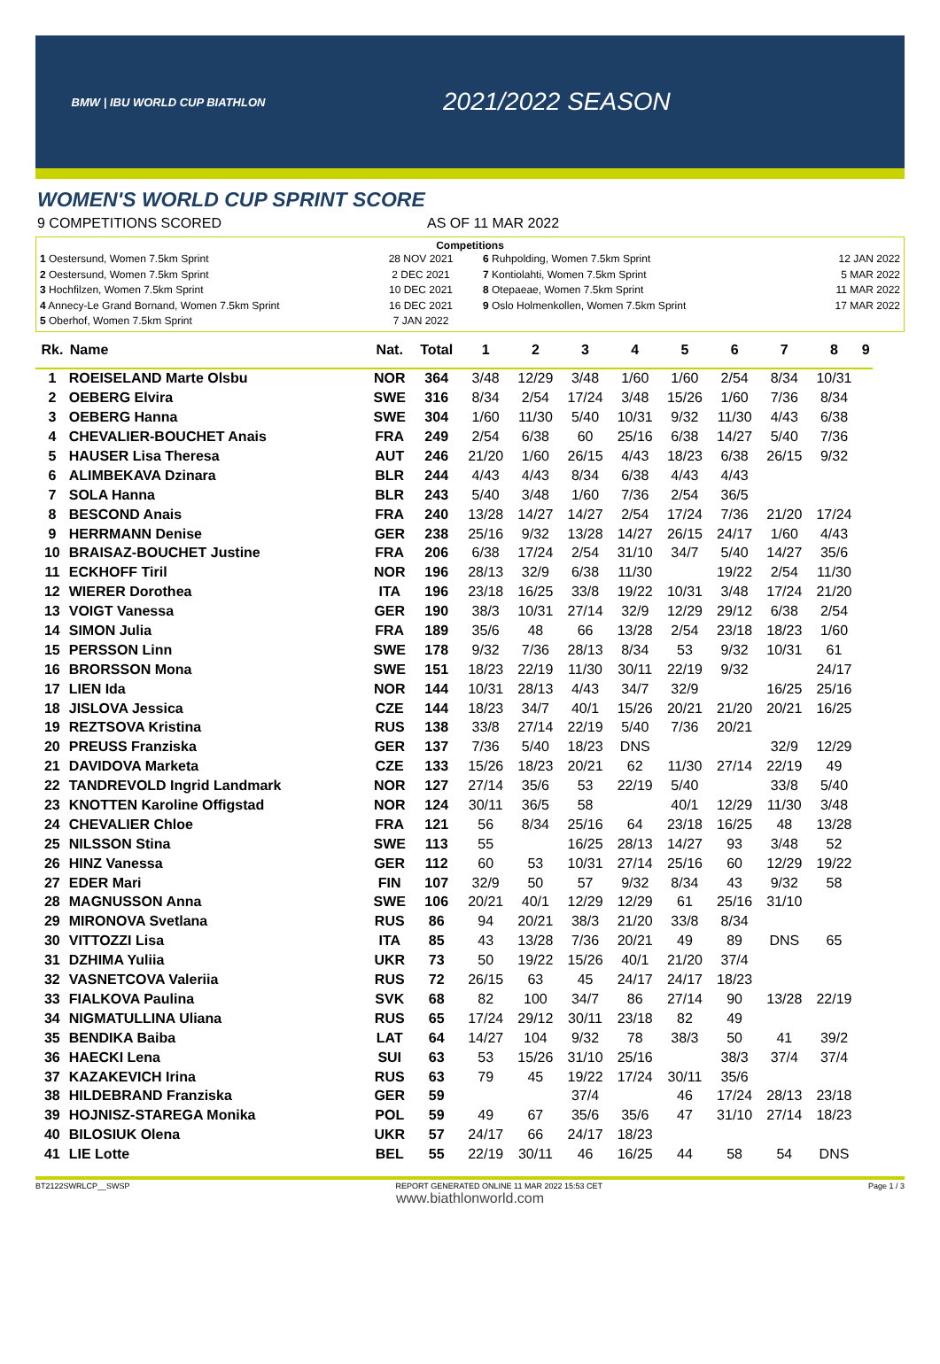BMW | IBU WORLD CUP BIATHLON
2021/2022 SEASON
WOMEN'S WORLD CUP SPRINT SCORE
9 COMPETITIONS SCORED AS OF 11 MAR 2022
Competitions
1 Oestersund, Women 7.5km Sprint
2 Oestersund, Women 7.5km Sprint
3 Hochfilzen, Women 7.5km Sprint
4 Annecy-Le Grand Bornand, Women 7.5km Sprint
5 Oberhof, Women 7.5km Sprint
28 NOV 2021
2 DEC 2021
10 DEC 2021
16 DEC 2021
7 JAN 2022
6 Ruhpolding, Women 7.5km Sprint
7 Kontiolahti, Women 7.5km Sprint
8 Otepaeae, Women 7.5km Sprint
9 Oslo Holmenkollen, Women 7.5km Sprint
12 JAN 2022
5 MAR 2022
11 MAR 2022
17 MAR 2022
| Rk. | Name | Nat. | Total | 1 | 2 | 3 | 4 | 5 | 6 | 7 | 8 | 9 |
| --- | --- | --- | --- | --- | --- | --- | --- | --- | --- | --- | --- | --- |
| 1 | ROEISELAND Marte Olsbu | NOR | 364 | 3/48 | 12/29 | 3/48 | 1/60 | 1/60 | 2/54 | 8/34 | 10/31 | |
| 2 | OEBERG Elvira | SWE | 316 | 8/34 | 2/54 | 17/24 | 3/48 | 15/26 | 1/60 | 7/36 | 8/34 | |
| 3 | OEBERG Hanna | SWE | 304 | 1/60 | 11/30 | 5/40 | 10/31 | 9/32 | 11/30 | 4/43 | 6/38 | |
| 4 | CHEVALIER-BOUCHET Anais | FRA | 249 | 2/54 | 6/38 | 60 | 25/16 | 6/38 | 14/27 | 5/40 | 7/36 | |
| 5 | HAUSER Lisa Theresa | AUT | 246 | 21/20 | 1/60 | 26/15 | 4/43 | 18/23 | 6/38 | 26/15 | 9/32 | |
| 6 | ALIMBEKAVA Dzinara | BLR | 244 | 4/43 | 4/43 | 8/34 | 6/38 | 4/43 | 4/43 | | | |
| 7 | SOLA Hanna | BLR | 243 | 5/40 | 3/48 | 1/60 | 7/36 | 2/54 | 36/5 | | | |
| 8 | BESCOND Anais | FRA | 240 | 13/28 | 14/27 | 14/27 | 2/54 | 17/24 | 7/36 | 21/20 | 17/24 | |
| 9 | HERRMANN Denise | GER | 238 | 25/16 | 9/32 | 13/28 | 14/27 | 26/15 | 24/17 | 1/60 | 4/43 | |
| 10 | BRAISAZ-BOUCHET Justine | FRA | 206 | 6/38 | 17/24 | 2/54 | 31/10 | 34/7 | 5/40 | 14/27 | 35/6 | |
| 11 | ECKHOFF Tiril | NOR | 196 | 28/13 | 32/9 | 6/38 | 11/30 | | 19/22 | 2/54 | 11/30 | |
| 12 | WIERER Dorothea | ITA | 196 | 23/18 | 16/25 | 33/8 | 19/22 | 10/31 | 3/48 | 17/24 | 21/20 | |
| 13 | VOIGT Vanessa | GER | 190 | 38/3 | 10/31 | 27/14 | 32/9 | 12/29 | 29/12 | 6/38 | 2/54 | |
| 14 | SIMON Julia | FRA | 189 | 35/6 | 48 | 66 | 13/28 | 2/54 | 23/18 | 18/23 | 1/60 | |
| 15 | PERSSON Linn | SWE | 178 | 9/32 | 7/36 | 28/13 | 8/34 | 53 | 9/32 | 10/31 | 61 | |
| 16 | BRORSSON Mona | SWE | 151 | 18/23 | 22/19 | 11/30 | 30/11 | 22/19 | 9/32 | | 24/17 | |
| 17 | LIEN Ida | NOR | 144 | 10/31 | 28/13 | 4/43 | 34/7 | 32/9 | | 16/25 | 25/16 | |
| 18 | JISLOVA Jessica | CZE | 144 | 18/23 | 34/7 | 40/1 | 15/26 | 20/21 | 21/20 | 20/21 | 16/25 | |
| 19 | REZTSOVA Kristina | RUS | 138 | 33/8 | 27/14 | 22/19 | 5/40 | 7/36 | 20/21 | | | |
| 20 | PREUSS Franziska | GER | 137 | 7/36 | 5/40 | 18/23 | DNS | | | 32/9 | 12/29 | |
| 21 | DAVIDOVA Marketa | CZE | 133 | 15/26 | 18/23 | 20/21 | 62 | 11/30 | 27/14 | 22/19 | 49 | |
| 22 | TANDREVOLD Ingrid Landmark | NOR | 127 | 27/14 | 35/6 | 53 | 22/19 | 5/40 | | 33/8 | 5/40 | |
| 23 | KNOTTEN Karoline Offigstad | NOR | 124 | 30/11 | 36/5 | 58 | | 40/1 | 12/29 | 11/30 | 3/48 | |
| 24 | CHEVALIER Chloe | FRA | 121 | 56 | 8/34 | 25/16 | 64 | 23/18 | 16/25 | 48 | 13/28 | |
| 25 | NILSSON Stina | SWE | 113 | 55 | | 16/25 | 28/13 | 14/27 | 93 | 3/48 | 52 | |
| 26 | HINZ Vanessa | GER | 112 | 60 | 53 | 10/31 | 27/14 | 25/16 | 60 | 12/29 | 19/22 | |
| 27 | EDER Mari | FIN | 107 | 32/9 | 50 | 57 | 9/32 | 8/34 | 43 | 9/32 | 58 | |
| 28 | MAGNUSSON Anna | SWE | 106 | 20/21 | 40/1 | 12/29 | 12/29 | 61 | 25/16 | 31/10 | | |
| 29 | MIRONOVA Svetlana | RUS | 86 | 94 | 20/21 | 38/3 | 21/20 | 33/8 | 8/34 | | | |
| 30 | VITTOZZI Lisa | ITA | 85 | 43 | 13/28 | 7/36 | 20/21 | 49 | 89 | DNS | 65 | |
| 31 | DZHIMA Yuliia | UKR | 73 | 50 | 19/22 | 15/26 | 40/1 | 21/20 | 37/4 | | | |
| 32 | VASNETCOVA Valeriia | RUS | 72 | 26/15 | 63 | 45 | 24/17 | 24/17 | 18/23 | | | |
| 33 | FIALKOVA Paulina | SVK | 68 | 82 | 100 | 34/7 | 86 | 27/14 | 90 | 13/28 | 22/19 | |
| 34 | NIGMATULLINA Uliana | RUS | 65 | 17/24 | 29/12 | 30/11 | 23/18 | 82 | 49 | | | |
| 35 | BENDIKA Baiba | LAT | 64 | 14/27 | 104 | 9/32 | 78 | 38/3 | 50 | 41 | 39/2 | |
| 36 | HAECKI Lena | SUI | 63 | 53 | 15/26 | 31/10 | 25/16 | | 38/3 | 37/4 | 37/4 | |
| 37 | KAZAKEVICH Irina | RUS | 63 | 79 | 45 | 19/22 | 17/24 | 30/11 | 35/6 | | | |
| 38 | HILDEBRAND Franziska | GER | 59 | | | 37/4 | | 46 | 17/24 | 28/13 | 23/18 | |
| 39 | HOJNISZ-STAREGA Monika | POL | 59 | 49 | 67 | 35/6 | 35/6 | 47 | 31/10 | 27/14 | 18/23 | |
| 40 | BILOSIUK Olena | UKR | 57 | 24/17 | 66 | 24/17 | 18/23 | | | | | |
| 41 | LIE Lotte | BEL | 55 | 22/19 | 30/11 | 46 | 16/25 | 44 | 58 | 54 | DNS | |
BT2122SWRLCP__SWSP REPORT GENERATED ONLINE 11 MAR 2022 15:53 CET Page 1 / 3
www.biathlonworld.com